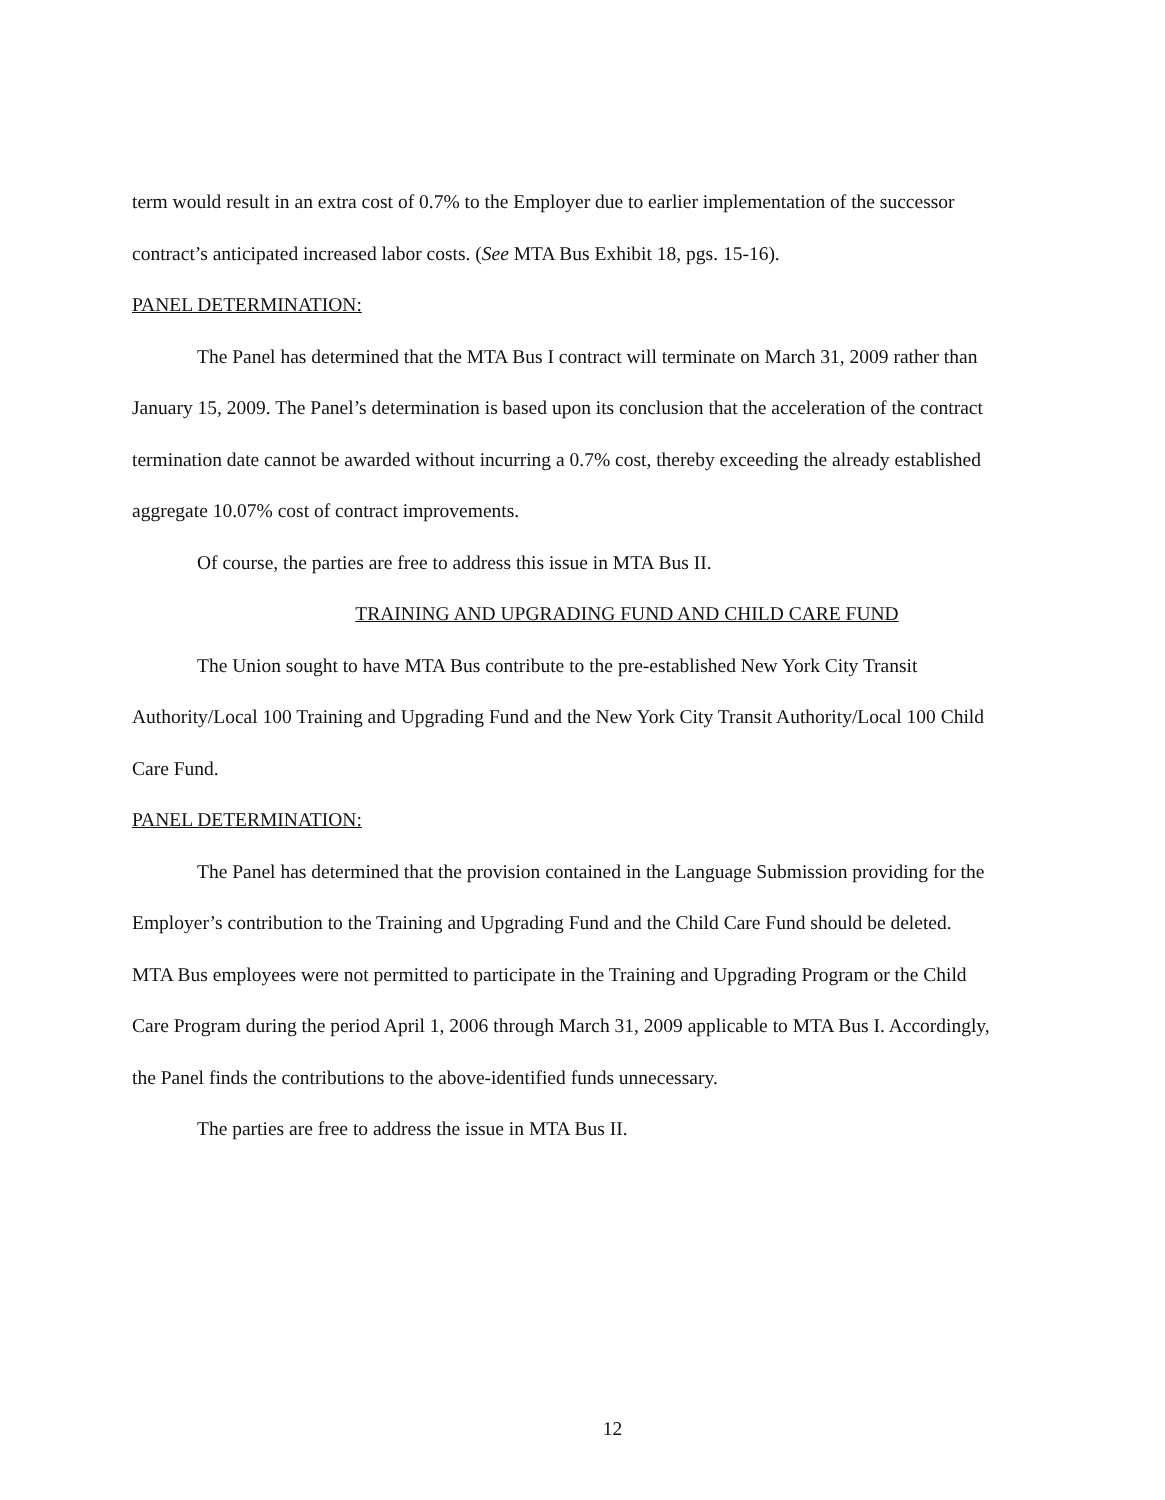term would result in an extra cost of 0.7% to the Employer due to earlier implementation of the successor contract’s anticipated increased labor costs. (See MTA Bus Exhibit 18, pgs. 15-16).
PANEL DETERMINATION:
The Panel has determined that the MTA Bus I contract will terminate on March 31, 2009 rather than January 15, 2009. The Panel’s determination is based upon its conclusion that the acceleration of the contract termination date cannot be awarded without incurring a 0.7% cost, thereby exceeding the already established aggregate 10.07% cost of contract improvements.
Of course, the parties are free to address this issue in MTA Bus II.
TRAINING AND UPGRADING FUND AND CHILD CARE FUND
The Union sought to have MTA Bus contribute to the pre-established New York City Transit Authority/Local 100 Training and Upgrading Fund and the New York City Transit Authority/Local 100 Child Care Fund.
PANEL DETERMINATION:
The Panel has determined that the provision contained in the Language Submission providing for the Employer’s contribution to the Training and Upgrading Fund and the Child Care Fund should be deleted. MTA Bus employees were not permitted to participate in the Training and Upgrading Program or the Child Care Program during the period April 1, 2006 through March 31, 2009 applicable to MTA Bus I. Accordingly, the Panel finds the contributions to the above-identified funds unnecessary.
The parties are free to address the issue in MTA Bus II.
12